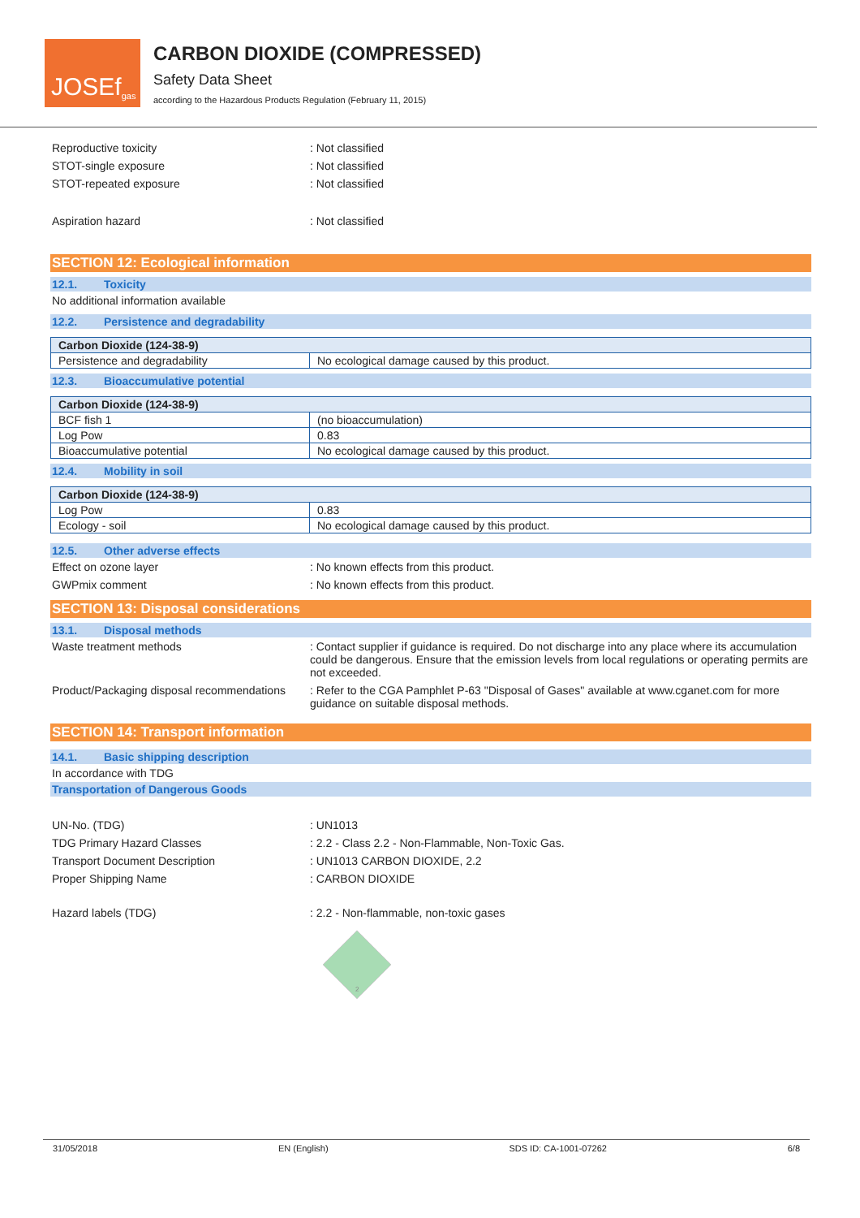JOSEf<sup>gas</sup>
CARBON DIOXIDE (COMPRESSED)
Safety Data Sheet
according to the Hazardous Products Regulation (February 11, 2015)
Reproductive toxicity : Not classified
STOT-single exposure : Not classified
STOT-repeated exposure : Not classified
Aspiration hazard : Not classified
SECTION 12: Ecological information
12.1. Toxicity
No additional information available
12.2. Persistence and degradability
| Carbon Dioxide (124-38-9) | |
| --- | --- |
| Persistence and degradability | No ecological damage caused by this product. |
12.3. Bioaccumulative potential
| Carbon Dioxide (124-38-9) | |
| --- | --- |
| BCF fish 1 | (no bioaccumulation) |
| Log Pow | 0.83 |
| Bioaccumulative potential | No ecological damage caused by this product. |
12.4. Mobility in soil
| Carbon Dioxide (124-38-9) | |
| --- | --- |
| Log Pow | 0.83 |
| Ecology - soil | No ecological damage caused by this product. |
12.5. Other adverse effects
Effect on ozone layer : No known effects from this product.
GWPmix comment : No known effects from this product.
SECTION 13: Disposal considerations
13.1. Disposal methods
Waste treatment methods : Contact supplier if guidance is required. Do not discharge into any place where its accumulation could be dangerous. Ensure that the emission levels from local regulations or operating permits are not exceeded.
Product/Packaging disposal recommendations
: Refer to the CGA Pamphlet P-63 "Disposal of Gases" available at www.cganet.com for more guidance on suitable disposal methods.
SECTION 14: Transport information
14.1. Basic shipping description
In accordance with TDG
Transportation of Dangerous Goods
UN-No. (TDG) : UN1013
TDG Primary Hazard Classes : 2.2 - Class 2.2 - Non-Flammable, Non-Toxic Gas.
Transport Document Description : UN1013 CARBON DIOXIDE, 2.2
Proper Shipping Name : CARBON DIOXIDE
Hazard labels (TDG) : 2.2 - Non-flammable, non-toxic gases
2
31/05/2018 EN (English) SDS ID: CA-1001-07262 6/8